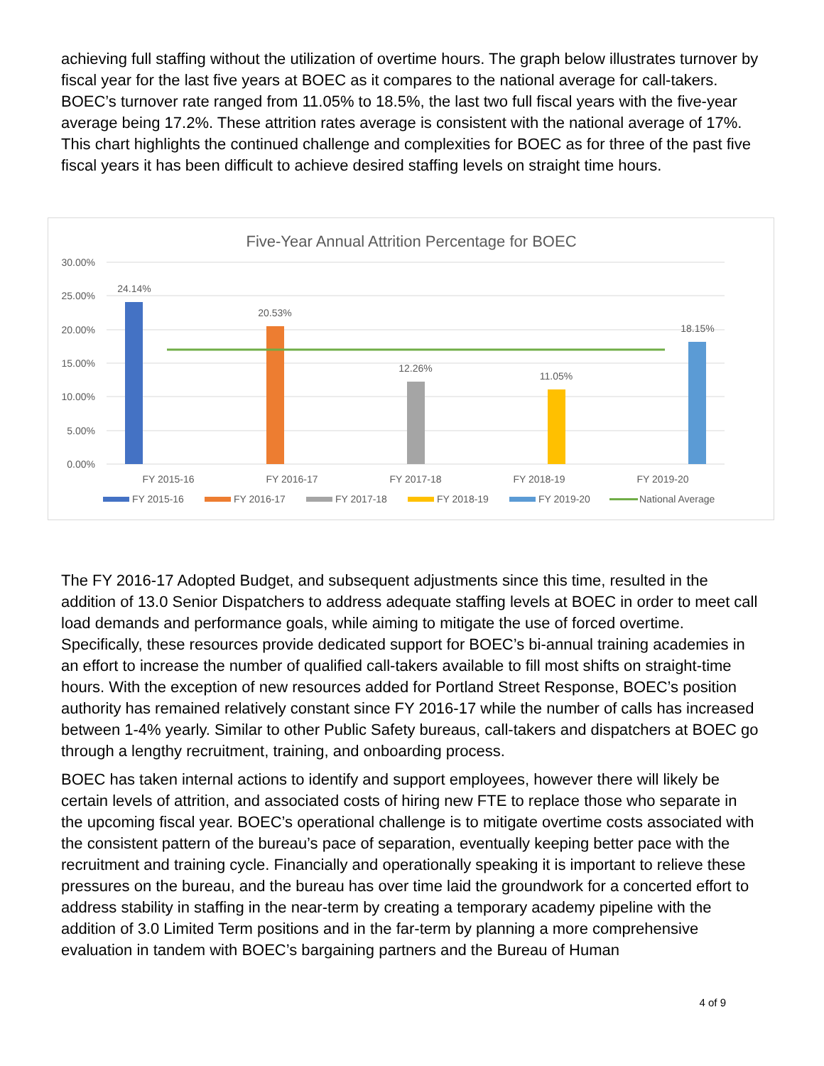achieving full staffing without the utilization of overtime hours. The graph below illustrates turnover by fiscal year for the last five years at BOEC as it compares to the national average for call-takers. BOEC’s turnover rate ranged from 11.05% to 18.5%, the last two full fiscal years with the five-year average being 17.2%. These attrition rates average is consistent with the national average of 17%. This chart highlights the continued challenge and complexities for BOEC as for three of the past five fiscal years it has been difficult to achieve desired staffing levels on straight time hours.
Five-Year Annual Attrition Percentage for BOEC
30.00%
25.00%
20.00%
15.00%
10.00%
5.00%
0.00%
24.14%
20.53%
12.26%
11.05%
18.15%
FY 2015-16
FY 2016-17
FY 2017-18
FY 2018-19
FY 2019-20
FY 2015-16
FY 2016-17
FY 2017-18
FY 2018-19
FY 2019-20
National Average
The FY 2016-17 Adopted Budget, and subsequent adjustments since this time, resulted in the addition of 13.0 Senior Dispatchers to address adequate staffing levels at BOEC in order to meet call load demands and performance goals, while aiming to mitigate the use of forced overtime. Specifically, these resources provide dedicated support for BOEC’s bi-annual training academies in an effort to increase the number of qualified call-takers available to fill most shifts on straight-time hours. With the exception of new resources added for Portland Street Response, BOEC’s position authority has remained relatively constant since FY 2016-17 while the number of calls has increased between 1-4% yearly. Similar to other Public Safety bureaus, call-takers and dispatchers at BOEC go through a lengthy recruitment, training, and onboarding process.
BOEC has taken internal actions to identify and support employees, however there will likely be certain levels of attrition, and associated costs of hiring new FTE to replace those who separate in the upcoming fiscal year. BOEC’s operational challenge is to mitigate overtime costs associated with the consistent pattern of the bureau’s pace of separation, eventually keeping better pace with the recruitment and training cycle. Financially and operationally speaking it is important to relieve these pressures on the bureau, and the bureau has over time laid the groundwork for a concerted effort to address stability in staffing in the near-term by creating a temporary academy pipeline with the addition of 3.0 Limited Term positions and in the far-term by planning a more comprehensive evaluation in tandem with BOEC’s bargaining partners and the Bureau of Human
4 of 9